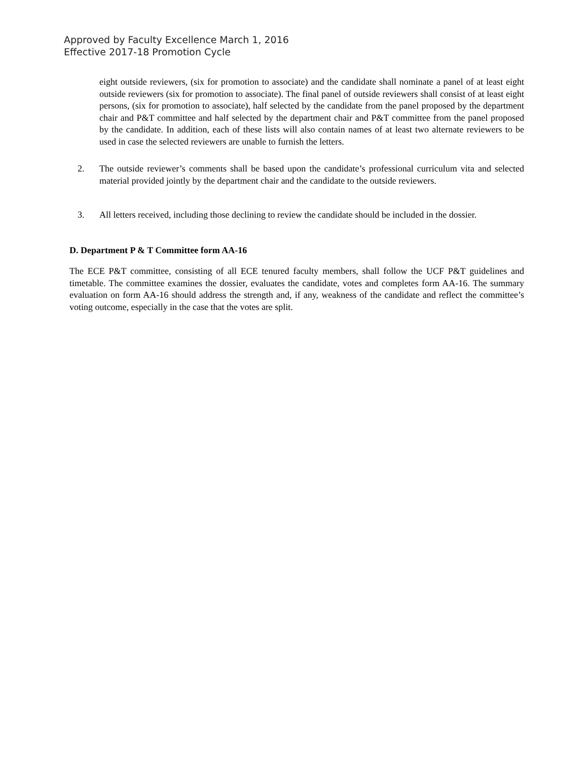Approved by Faculty Excellence March 1, 2016
Effective 2017-18 Promotion Cycle
eight outside reviewers, (six for promotion to associate) and the candidate shall nominate a panel of at least eight outside reviewers (six for promotion to associate). The final panel of outside reviewers shall consist of at least eight persons, (six for promotion to associate), half selected by the candidate from the panel proposed by the department chair and P&T committee and half selected by the department chair and P&T committee from the panel proposed by the candidate. In addition, each of these lists will also contain names of at least two alternate reviewers to be used in case the selected reviewers are unable to furnish the letters.
2. The outside reviewer’s comments shall be based upon the candidate’s professional curriculum vita and selected material provided jointly by the department chair and the candidate to the outside reviewers.
3. All letters received, including those declining to review the candidate should be included in the dossier.
D. Department P & T Committee form AA-16
The ECE P&T committee, consisting of all ECE tenured faculty members, shall follow the UCF P&T guidelines and timetable. The committee examines the dossier, evaluates the candidate, votes and completes form AA-16. The summary evaluation on form AA-16 should address the strength and, if any, weakness of the candidate and reflect the committee’s voting outcome, especially in the case that the votes are split.